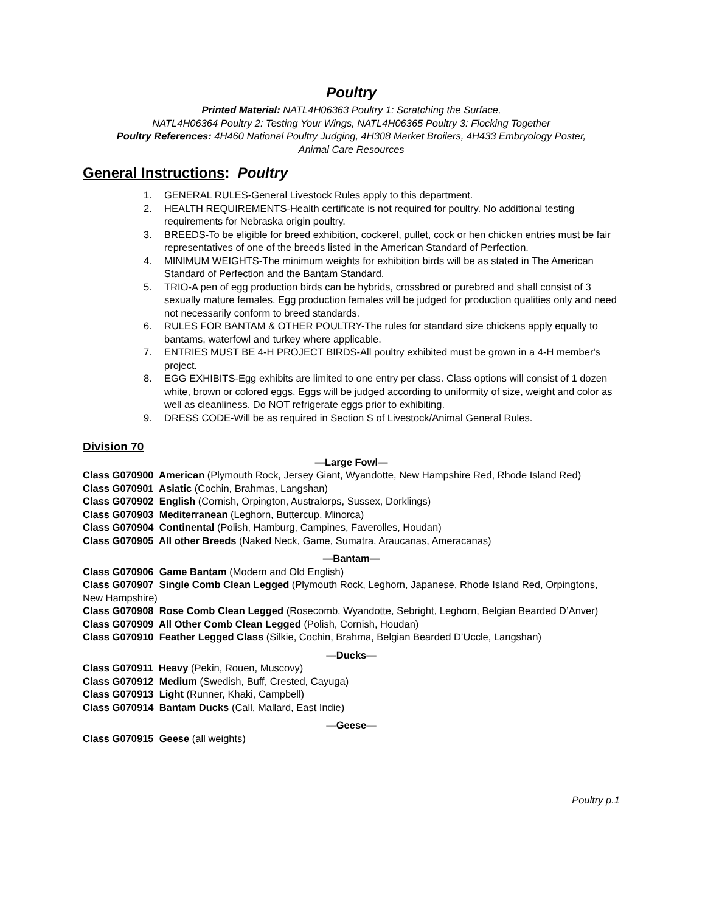Poultry
Printed Material: NATL4H06363 Poultry 1: Scratching the Surface,
NATL4H06364 Poultry 2: Testing Your Wings, NATL4H06365 Poultry 3: Flocking Together
Poultry References: 4H460 National Poultry Judging, 4H308 Market Broilers, 4H433 Embryology Poster,
Animal Care Resources
General Instructions: Poultry
1. GENERAL RULES-General Livestock Rules apply to this department.
2. HEALTH REQUIREMENTS-Health certificate is not required for poultry. No additional testing requirements for Nebraska origin poultry.
3. BREEDS-To be eligible for breed exhibition, cockerel, pullet, cock or hen chicken entries must be fair representatives of one of the breeds listed in the American Standard of Perfection.
4. MINIMUM WEIGHTS-The minimum weights for exhibition birds will be as stated in The American Standard of Perfection and the Bantam Standard.
5. TRIO-A pen of egg production birds can be hybrids, crossbred or purebred and shall consist of 3 sexually mature females. Egg production females will be judged for production qualities only and need not necessarily conform to breed standards.
6. RULES FOR BANTAM & OTHER POULTRY-The rules for standard size chickens apply equally to bantams, waterfowl and turkey where applicable.
7. ENTRIES MUST BE 4-H PROJECT BIRDS-All poultry exhibited must be grown in a 4-H member's project.
8. EGG EXHIBITS-Egg exhibits are limited to one entry per class. Class options will consist of 1 dozen white, brown or colored eggs. Eggs will be judged according to uniformity of size, weight and color as well as cleanliness. Do NOT refrigerate eggs prior to exhibiting.
9. DRESS CODE-Will be as required in Section S of Livestock/Animal General Rules.
Division 70
—Large Fowl—
Class G070900 American (Plymouth Rock, Jersey Giant, Wyandotte, New Hampshire Red, Rhode Island Red)
Class G070901 Asiatic (Cochin, Brahmas, Langshan)
Class G070902 English (Cornish, Orpington, Australorps, Sussex, Dorklings)
Class G070903 Mediterranean (Leghorn, Buttercup, Minorca)
Class G070904 Continental (Polish, Hamburg, Campines, Faverolles, Houdan)
Class G070905 All other Breeds (Naked Neck, Game, Sumatra, Araucanas, Ameracanas)
—Bantam—
Class G070906 Game Bantam (Modern and Old English)
Class G070907 Single Comb Clean Legged (Plymouth Rock, Leghorn, Japanese, Rhode Island Red, Orpingtons, New Hampshire)
Class G070908 Rose Comb Clean Legged (Rosecomb, Wyandotte, Sebright, Leghorn, Belgian Bearded D’Anver)
Class G070909 All Other Comb Clean Legged (Polish, Cornish, Houdan)
Class G070910 Feather Legged Class (Silkie, Cochin, Brahma, Belgian Bearded D’Uccle, Langshan)
—Ducks—
Class G070911 Heavy (Pekin, Rouen, Muscovy)
Class G070912 Medium (Swedish, Buff, Crested, Cayuga)
Class G070913 Light (Runner, Khaki, Campbell)
Class G070914 Bantam Ducks (Call, Mallard, East Indie)
—Geese—
Class G070915 Geese (all weights)
Poultry p.1